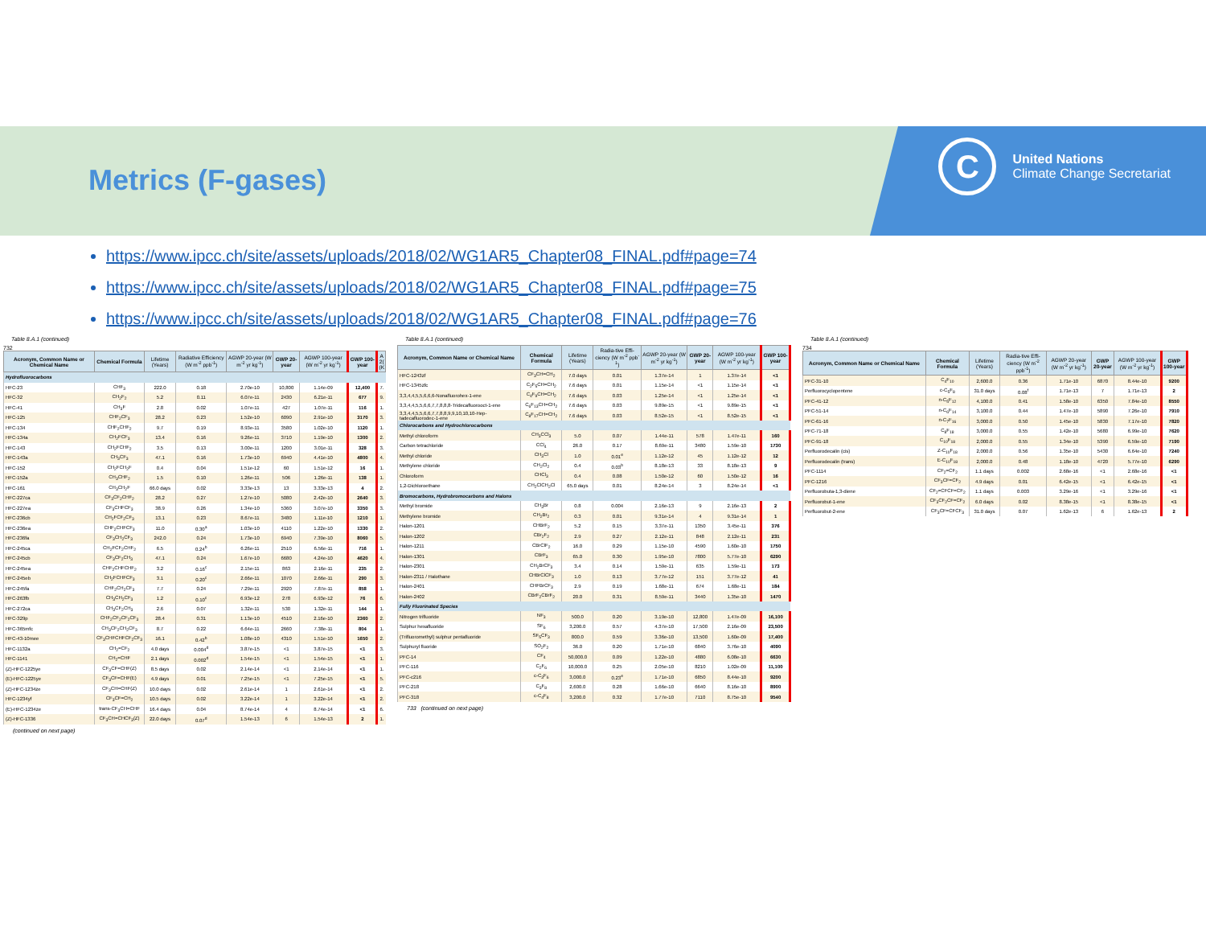Metrics (F-gases)
C
United Nations
Climate Change Secretariat
https://www.ipcc.ch/site/assets/uploads/2018/02/WG1AR5_Chapter08_FINAL.pdf#page=74
https://www.ipcc.ch/site/assets/uploads/2018/02/WG1AR5_Chapter08_FINAL.pdf#page=75
https://www.ipcc.ch/site/assets/uploads/2018/02/WG1AR5_Chapter08_FINAL.pdf#page=76
Table 8.A.1 (continued)
732
| Acronym, Common Name or Chemical Name | Chemical Formula | Lifetime (Years) | Radiative Efficiency (W m<sup>-2</sup> ppb<sup>-1</sup>) | AGWP 20-year (W m<sup>-2</sup> yr kg<sup>-1</sup>) | GWP 20-year | AGWP 100-year (W m<sup>-2</sup> yr kg<sup>-1</sup>) | GWP 100-year | A 2( (K |
| --- | --- | --- | --- | --- | --- | --- | --- | --- |
| Hydrofluorocarbons | | | | | | | | |
| HFC-23 | CHF<sub>3</sub> | 222.0 | 0.18 | 2.70e-10 | 10,800 | 1.14e-09 | 12,400 | 7. |
| HFC-32 | CH<sub>2</sub>F<sub>2</sub> | 5.2 | 0.11 | 6.07e-11 | 2430 | 6.21e-11 | 677 | 9. |
| HFC-41 | CH<sub>3</sub>F | 2.8 | 0.02 | 1.07e-11 | 427 | 1.07e-11 | 116 | 1. |
| HFC-125 | CHF<sub>2</sub>CF<sub>3</sub> | 28.2 | 0.23 | 1.52e-10 | 6090 | 2.91e-10 | 3170 | 3. |
| HFC-134 | CHF<sub>2</sub>CHF<sub>2</sub> | 9.7 | 0.19 | 8.93e-11 | 3580 | 1.02e-10 | 1120 | 1. |
| HFC-134a | CH<sub>2</sub>FCF<sub>3</sub> | 13.4 | 0.16 | 9.26e-11 | 3710 | 1.19e-10 | 1300 | 2. |
| HFC-143 | CH<sub>2</sub>FCHF<sub>2</sub> | 3.5 | 0.13 | 3.00e-11 | 1200 | 3.01e-11 | 328 | 3. |
| HFC-143a | CH<sub>3</sub>CF<sub>3</sub> | 47.1 | 0.16 | 1.73e-10 | 6940 | 4.41e-10 | 4800 | 4. |
| HFC-152 | CH<sub>2</sub>FCH<sub>2</sub>F | 0.4 | 0.04 | 1.51e-12 | 60 | 1.51e-12 | 16 | 1. |
| HFC-152a | CH<sub>3</sub>CHF<sub>2</sub> | 1.5 | 0.10 | 1.26e-11 | 506 | 1.26e-11 | 138 | 1. |
| HFC-161 | CH<sub>3</sub>CH<sub>2</sub>F | 66.0 days | 0.02 | 3.33e-13 | 13 | 3.33e-13 | 4 | 2. |
| HFC-227ca | CF<sub>3</sub>CF<sub>2</sub>CHF<sub>2</sub> | 28.2 | 0.27 | 1.27e-10 | 5080 | 2.42e-10 | 2640 | 3. |
| HFC-227ea | CF<sub>3</sub>CHFCF<sub>3</sub> | 38.9 | 0.26 | 1.34e-10 | 5360 | 3.07e-10 | 3350 | 3. |
| HFC-236cb | CH<sub>2</sub>FCF<sub>2</sub>CF<sub>3</sub> | 13.1 | 0.23 | 8.67e-11 | 3480 | 1.11e-10 | 1210 | 1. |
| HFC-236ea | CHF<sub>2</sub>CHFCF<sub>3</sub> | 11.0 | 0.30<sup>a</sup> | 1.03e-10 | 4110 | 1.22e-10 | 1330 | 2. |
| HFC-236fa | CF<sub>3</sub>CH<sub>2</sub>CF<sub>3</sub> | 242.0 | 0.24 | 1.73e-10 | 6940 | 7.39e-10 | 8060 | 5. |
| HFC-245ca | CH<sub>2</sub>FCF<sub>2</sub>CHF<sub>2</sub> | 6.5 | 0.24<sup>b</sup> | 6.26e-11 | 2510 | 6.56e-11 | 716 | 1. |
| HFC-245cb | CF<sub>3</sub>CF<sub>2</sub>CH<sub>3</sub> | 47.1 | 0.24 | 1.67e-10 | 6680 | 4.24e-10 | 4620 | 4. |
| HFC-245ea | CHF<sub>2</sub>CHFCHF<sub>2</sub> | 3.2 | 0.16<sup>c</sup> | 2.15e-11 | 863 | 2.16e-11 | 235 | 2. |
| HFC-245eb | CH<sub>2</sub>FCHFCF<sub>3</sub> | 3.1 | 0.20<sup>c</sup> | 2.66e-11 | 1070 | 2.66e-11 | 290 | 3. |
| HFC-245fa | CHF<sub>2</sub>CH<sub>2</sub>CF<sub>3</sub> | 7.7 | 0.24 | 7.29e-11 | 2920 | 7.87e-11 | 858 | 1. |
| HFC-263fb | CH<sub>3</sub>CH<sub>2</sub>CF<sub>3</sub> | 1.2 | 0.10<sup>c</sup> | 6.93e-12 | 278 | 6.93e-12 | 76 | 6. |
| HFC-272ca | CH<sub>3</sub>CF<sub>2</sub>CH<sub>3</sub> | 2.6 | 0.07 | 1.32e-11 | 530 | 1.32e-11 | 144 | 1. |
| HFC-329p | CHF<sub>2</sub>CF<sub>2</sub>CF<sub>2</sub>CF<sub>3</sub> | 28.4 | 0.31 | 1.13e-10 | 4510 | 2.16e-10 | 2360 | 2. |
| HFC-365mfc | CH<sub>3</sub>CF<sub>2</sub>CH<sub>2</sub>CF<sub>3</sub> | 8.7 | 0.22 | 6.64e-11 | 2660 | 7.38e-11 | 804 | 1. |
| HFC-43-10mee | CF<sub>3</sub>CHFCHFCF<sub>2</sub>CF<sub>3</sub> | 16.1 | 0.42<sup>b</sup> | 1.08e-10 | 4310 | 1.51e-10 | 1650 | 2. |
| HFC-1132a | CH<sub>2</sub>=CF<sub>2</sub> | 4.0 days | 0.004<sup>d</sup> | 3.87e-15 | <1 | 3.87e-15 | <1 | 3. |
| HFC-1141 | CH<sub>2</sub>=CHF | 2.1 days | 0.002<sup>d</sup> | 1.54e-15 | <1 | 1.54e-15 | <1 | 1. |
| (Z)-HFC-1225ye | CF<sub>3</sub>CF=CHF(Z) | 8.5 days | 0.02 | 2.14e-14 | <1 | 2.14e-14 | <1 | 1. |
| (E)-HFC-1225ye | CF<sub>3</sub>CF=CHF(E) | 4.9 days | 0.01 | 7.25e-15 | <1 | 7.25e-15 | <1 | 5. |
| (Z)-HFC-1234ze | CF<sub>3</sub>CH=CHF(Z) | 10.0 days | 0.02 | 2.61e-14 | 1 | 2.61e-14 | <1 | 2. |
| HFC-1234yf | CF<sub>3</sub>CF=CH<sub>2</sub> | 10.5 days | 0.02 | 3.22e-14 | 1 | 3.22e-14 | <1 | 2. |
| (E)-HFC-1234ze | trans-CF<sub>3</sub>CH=CHF | 16.4 days | 0.04 | 8.74e-14 | 4 | 8.74e-14 | <1 | 6. |
| (Z)-HFC-1336 | CF<sub>3</sub>CH=CHCF<sub>3</sub>(Z) | 22.0 days | 0.07<sup>d</sup> | 1.54e-13 | 6 | 1.54e-13 | 2 | 1. |
(continued on next page)
Table 8.A.1 (continued)
| Acronym, Common Name or Chemical Name | Chemical Formula | Lifetime (Years) | Radia-tive Effi-ciency (W m<sup>-2</sup> ppb<sup>-1</sup>) | AGWP 20-year (W m<sup>-2</sup> yr kg<sup>-1</sup>) | GWP 20-year | AGWP 100-year (W m<sup>-2</sup> yr kg<sup>-1</sup>) | GWP 100-year |
| --- | --- | --- | --- | --- | --- | --- | --- |
| HFC-1243zf | CF<sub>3</sub>CH=CH<sub>2</sub> | 7.0 days | 0.01 | 1.37e-14 | 1 | 1.37e-14 | <1 |
| HFC-1345zfc | C<sub>2</sub>F<sub>5</sub>CH=CH<sub>2</sub> | 7.6 days | 0.01 | 1.15e-14 | <1 | 1.15e-14 | <1 |
| 3,3,4,4,5,5,6,6,6-Nonafluorohex-1-ene | C<sub>4</sub>F<sub>9</sub>CH=CH<sub>2</sub> | 7.6 days | 0.03 | 1.25e-14 | <1 | 1.25e-14 | <1 |
| 3,3,4,4,5,5,6,6,7,7,8,8,8-Tridecafluorooct-1-ene | C<sub>6</sub>F<sub>13</sub>CH=CH<sub>2</sub> | 7.6 days | 0.03 | 9.89e-15 | <1 | 9.89e-15 | <1 |
| 3,3,4,4,5,5,6,6,7,7,8,8,9,9,10,10,10-Hep- tadecafluorodec-1-ene | C<sub>8</sub>F<sub>17</sub>CH=CH<sub>2</sub> | 7.6 days | 0.03 | 8.52e-15 | <1 | 8.52e-15 | <1 |
| Chlorocarbons and Hydrochlorocarbons | | | | | | | |
| Methyl chloroform | CH<sub>3</sub>CCl<sub>3</sub> | 5.0 | 0.07 | 1.44e-11 | 578 | 1.47e-11 | 160 |
| Carbon tetrachloride | CCl<sub>4</sub> | 26.0 | 0.17 | 8.69e-11 | 3480 | 1.59e-10 | 1730 |
| Methyl chloride | CH<sub>3</sub>Cl | 1.0 | 0.01<sup>e</sup> | 1.12e-12 | 45 | 1.12e-12 | 12 |
| Methylene chloride | CH<sub>2</sub>Cl<sub>2</sub> | 0.4 | 0.03<sup>b</sup> | 8.18e-13 | 33 | 8.18e-13 | 9 |
| Chloroform | CHCl<sub>3</sub> | 0.4 | 0.08 | 1.50e-12 | 60 | 1.50e-12 | 16 |
| 1,2-Dichloroethane | CH<sub>2</sub>ClCH<sub>2</sub>Cl | 65.0 days | 0.01 | 8.24e-14 | 3 | 8.24e-14 | <1 |
| Bromocarbons, Hydrobromocarbons and Halons | | | | | | | |
| Methyl bromide | CH<sub>3</sub>Br | 0.8 | 0.004 | 2.16e-13 | 9 | 2.16e-13 | 2 |
| Methylene bromide | CH<sub>2</sub>Br<sub>2</sub> | 0.3 | 0.01 | 9.31e-14 | 4 | 9.31e-14 | 1 |
| Halon-1201 | CHBrF<sub>2</sub> | 5.2 | 0.15 | 3.37e-11 | 1350 | 3.45e-11 | 376 |
| Halon-1202 | CBr<sub>2</sub>F<sub>2</sub> | 2.9 | 0.27 | 2.12e-11 | 848 | 2.12e-11 | 231 |
| Halon-1211 | CBrClF<sub>2</sub> | 16.0 | 0.29 | 1.15e-10 | 4590 | 1.60e-10 | 1750 |
| Halon-1301 | CBrF<sub>3</sub> | 65.0 | 0.30 | 1.95e-10 | 7800 | 5.77e-10 | 6290 |
| Halon-2301 | CH<sub>2</sub>BrCF<sub>3</sub> | 3.4 | 0.14 | 1.59e-11 | 635 | 1.59e-11 | 173 |
| Halon-2311 / Halothane | CHBrClCF<sub>3</sub> | 1.0 | 0.13 | 3.77e-12 | 151 | 3.77e-12 | 41 |
| Halon-2401 | CHFBrCF<sub>3</sub> | 2.9 | 0.19 | 1.68e-11 | 674 | 1.68e-11 | 184 |
| Halon-2402 | CBrF<sub>2</sub>CBrF<sub>2</sub> | 20.0 | 0.31 | 8.59e-11 | 3440 | 1.35e-10 | 1470 |
| Fully Fluorinated Species | | | | | | | |
| Nitrogen trifluoride | NF<sub>3</sub> | 500.0 | 0.20 | 3.19e-10 | 12,800 | 1.47e-09 | 16,100 |
| Sulphur hexafluoride | SF<sub>6</sub> | 3,200.0 | 0.57 | 4.37e-10 | 17,500 | 2.16e-09 | 23,500 |
| (Trifluoromethyl) sulphur pentafluoride | SF<sub>5</sub>CF<sub>3</sub> | 800.0 | 0.59 | 3.36e-10 | 13,500 | 1.60e-09 | 17,400 |
| Sulphuryl fluoride | SO<sub>2</sub>F<sub>2</sub> | 36.0 | 0.20 | 1.71e-10 | 6840 | 3.76e-10 | 4090 |
| PFC-14 | CF<sub>4</sub> | 50,000.0 | 0.09 | 1.22e-10 | 4880 | 6.08e-10 | 6630 |
| PFC-116 | C<sub>2</sub>F<sub>6</sub> | 10,000.0 | 0.25 | 2.05e-10 | 8210 | 1.02e-09 | 11,100 |
| PFC-c216 | c-C<sub>3</sub>F<sub>6</sub> | 3,000.0 | 0.23<sup>e</sup> | 1.71e-10 | 6850 | 8.44e-10 | 9200 |
| PFC-218 | C<sub>3</sub>F<sub>8</sub> | 2,600.0 | 0.28 | 1.66e-10 | 6640 | 8.16e-10 | 8900 |
| PFC-318 | c-C<sub>4</sub>F<sub>8</sub> | 3,200.0 | 0.32 | 1.77e-10 | 7110 | 8.75e-10 | 9540 |
733 (continued on next page)
Table 8.A.1 (continued)
734
| Acronym, Common Name or Chemical Name | Chemical Formula | Lifetime (Years) | Radia-tive Effi-ciency (W m<sup>-2</sup> ppb<sup>-1</sup>) | AGWP 20-year (W m<sup>-2</sup> yr kg<sup>-1</sup>) | GWP 20-year | AGWP 100-year (W m<sup>-2</sup> yr kg<sup>-1</sup>) | GWP 100-year |
| --- | --- | --- | --- | --- | --- | --- | --- |
| PFC-31-10 | C<sub>4</sub>F<sub>10</sub> | 2,600.0 | 0.36 | 1.71e-10 | 6870 | 8.44e-10 | 9200 |
| Perfluorocyclopentene | c-C<sub>5</sub>F<sub>8</sub> | 31.0 days | 0.08<sup>f</sup> | 1.71e-13 | 7 | 1.71e-13 | 2 |
| PFC-41-12 | n-C<sub>5</sub>F<sub>12</sub> | 4,100.0 | 0.41 | 1.58e-10 | 6350 | 7.84e-10 | 8550 |
| PFC-51-14 | n-C<sub>6</sub>F<sub>14</sub> | 3,100.0 | 0.44 | 1.47e-10 | 5890 | 7.26e-10 | 7910 |
| PFC-61-16 | n-C<sub>7</sub>F<sub>16</sub> | 3,000.0 | 0.50 | 1.45e-10 | 5830 | 7.17e-10 | 7820 |
| PFC-71-18 | C<sub>8</sub>F<sub>18</sub> | 3,000.0 | 0.55 | 1.42e-10 | 5680 | 6.99e-10 | 7620 |
| PFC-91-18 | C<sub>10</sub>F<sub>18</sub> | 2,000.0 | 0.55 | 1.34e-10 | 5390 | 6.59e-10 | 7190 |
| Perfluorodecalin (cis) | Z-C<sub>10</sub>F<sub>18</sub> | 2,000.0 | 0.56 | 1.35e-10 | 5430 | 6.64e-10 | 7240 |
| Perfluorodecalin (trans) | E-C<sub>10</sub>F<sub>18</sub> | 2,000.0 | 0.48 | 1.18e-10 | 4720 | 5.77e-10 | 6290 |
| PFC-1114 | CF<sub>2</sub>=CF<sub>2</sub> | 1.1 days | 0.002 | 2.68e-16 | <1 | 2.68e-16 | <1 |
| PFC-1216 | CF<sub>3</sub>CF=CF<sub>2</sub> | 4.9 days | 0.01 | 6.42e-15 | <1 | 6.42e-15 | <1 |
| Perfluorobuta-1,3-diene | CF<sub>2</sub>=CFCF=CF<sub>2</sub> | 1.1 days | 0.003 | 3.29e-16 | <1 | 3.29e-16 | <1 |
| Perfluorobut-1-ene | CF<sub>3</sub>CF<sub>2</sub>CF=CF<sub>2</sub> | 6.0 days | 0.02 | 8.38e-15 | <1 | 8.38e-15 | <1 |
| Perfluorobut-2-ene | CF<sub>3</sub>CF=CFCF<sub>3</sub> | 31.0 days | 0.07 | 1.62e-13 | 6 | 1.62e-13 | 2 |